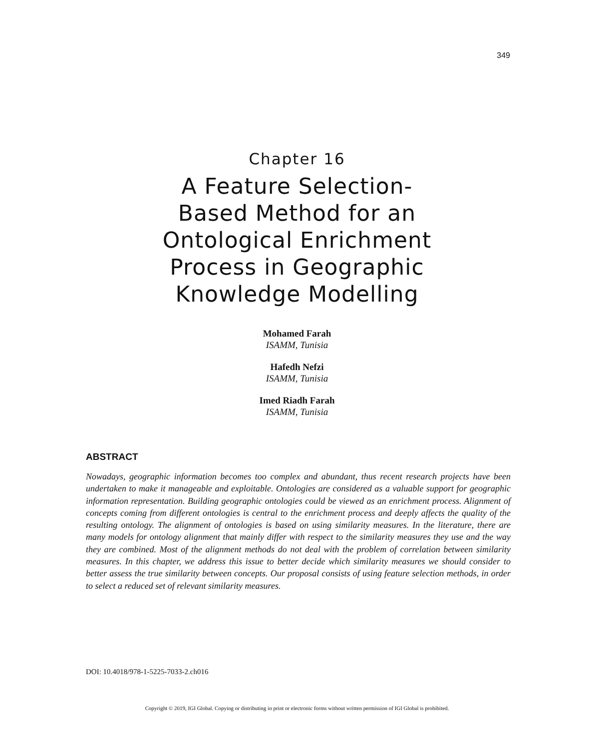349
Chapter 16
A Feature Selection-
Based Method for an
Ontological Enrichment
Process in Geographic
Knowledge Modelling
Mohamed Farah
ISAMM, Tunisia
Hafedh Nefzi
ISAMM, Tunisia
Imed Riadh Farah
ISAMM, Tunisia
ABSTRACT
Nowadays, geographic information becomes too complex and abundant, thus recent research projects have been undertaken to make it manageable and exploitable. Ontologies are considered as a valuable support for geographic information representation. Building geographic ontologies could be viewed as an enrichment process. Alignment of concepts coming from different ontologies is central to the enrichment process and deeply affects the quality of the resulting ontology. The alignment of ontologies is based on using similarity measures. In the literature, there are many models for ontology alignment that mainly differ with respect to the similarity measures they use and the way they are combined. Most of the alignment methods do not deal with the problem of correlation between similarity measures. In this chapter, we address this issue to better decide which similarity measures we should consider to better assess the true similarity between concepts. Our proposal consists of using feature selection methods, in order to select a reduced set of relevant similarity measures.
DOI: 10.4018/978-1-5225-7033-2.ch016
Copyright © 2019, IGI Global. Copying or distributing in print or electronic forms without written permission of IGI Global is prohibited.